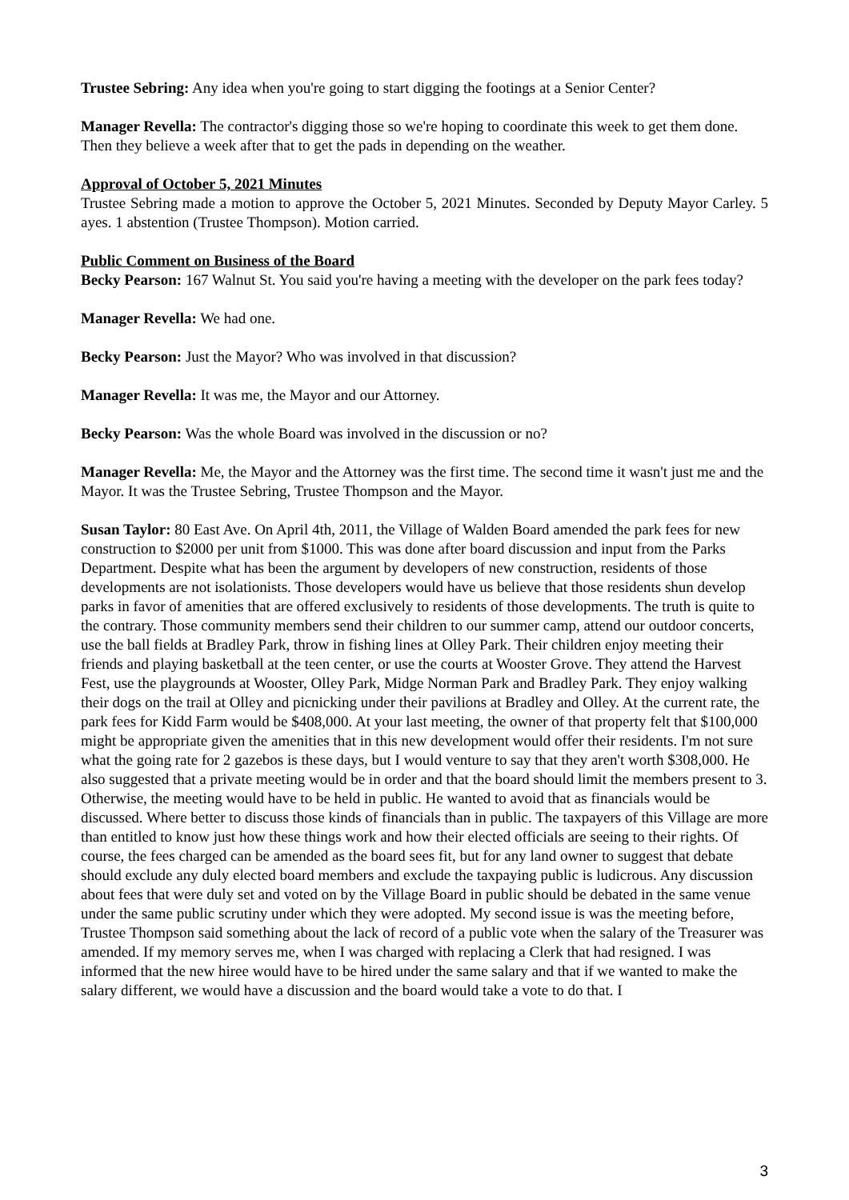Trustee Sebring: Any idea when you're going to start digging the footings at a Senior Center?
Manager Revella: The contractor's digging those so we're hoping to coordinate this week to get them done. Then they believe a week after that to get the pads in depending on the weather.
Approval of October 5, 2021 Minutes
Trustee Sebring made a motion to approve the October 5, 2021 Minutes. Seconded by Deputy Mayor Carley. 5 ayes. 1 abstention (Trustee Thompson). Motion carried.
Public Comment on Business of the Board
Becky Pearson: 167 Walnut St. You said you're having a meeting with the developer on the park fees today?
Manager Revella: We had one.
Becky Pearson: Just the Mayor? Who was involved in that discussion?
Manager Revella: It was me, the Mayor and our Attorney.
Becky Pearson: Was the whole Board was involved in the discussion or no?
Manager Revella: Me, the Mayor and the Attorney was the first time. The second time it wasn't just me and the Mayor. It was the Trustee Sebring, Trustee Thompson and the Mayor.
Susan Taylor: 80 East Ave. On April 4th, 2011, the Village of Walden Board amended the park fees for new construction to $2000 per unit from $1000. This was done after board discussion and input from the Parks Department. Despite what has been the argument by developers of new construction, residents of those developments are not isolationists. Those developers would have us believe that those residents shun develop parks in favor of amenities that are offered exclusively to residents of those developments. The truth is quite to the contrary. Those community members send their children to our summer camp, attend our outdoor concerts, use the ball fields at Bradley Park, throw in fishing lines at Olley Park. Their children enjoy meeting their friends and playing basketball at the teen center, or use the courts at Wooster Grove. They attend the Harvest Fest, use the playgrounds at Wooster, Olley Park, Midge Norman Park and Bradley Park. They enjoy walking their dogs on the trail at Olley and picnicking under their pavilions at Bradley and Olley. At the current rate, the park fees for Kidd Farm would be $408,000. At your last meeting, the owner of that property felt that $100,000 might be appropriate given the amenities that in this new development would offer their residents. I'm not sure what the going rate for 2 gazebos is these days, but I would venture to say that they aren't worth $308,000. He also suggested that a private meeting would be in order and that the board should limit the members present to 3. Otherwise, the meeting would have to be held in public. He wanted to avoid that as financials would be discussed. Where better to discuss those kinds of financials than in public. The taxpayers of this Village are more than entitled to know just how these things work and how their elected officials are seeing to their rights. Of course, the fees charged can be amended as the board sees fit, but for any land owner to suggest that debate should exclude any duly elected board members and exclude the taxpaying public is ludicrous. Any discussion about fees that were duly set and voted on by the Village Board in public should be debated in the same venue under the same public scrutiny under which they were adopted. My second issue is was the meeting before, Trustee Thompson said something about the lack of record of a public vote when the salary of the Treasurer was amended. If my memory serves me, when I was charged with replacing a Clerk that had resigned. I was informed that the new hiree would have to be hired under the same salary and that if we wanted to make the salary different, we would have a discussion and the board would take a vote to do that. I
3